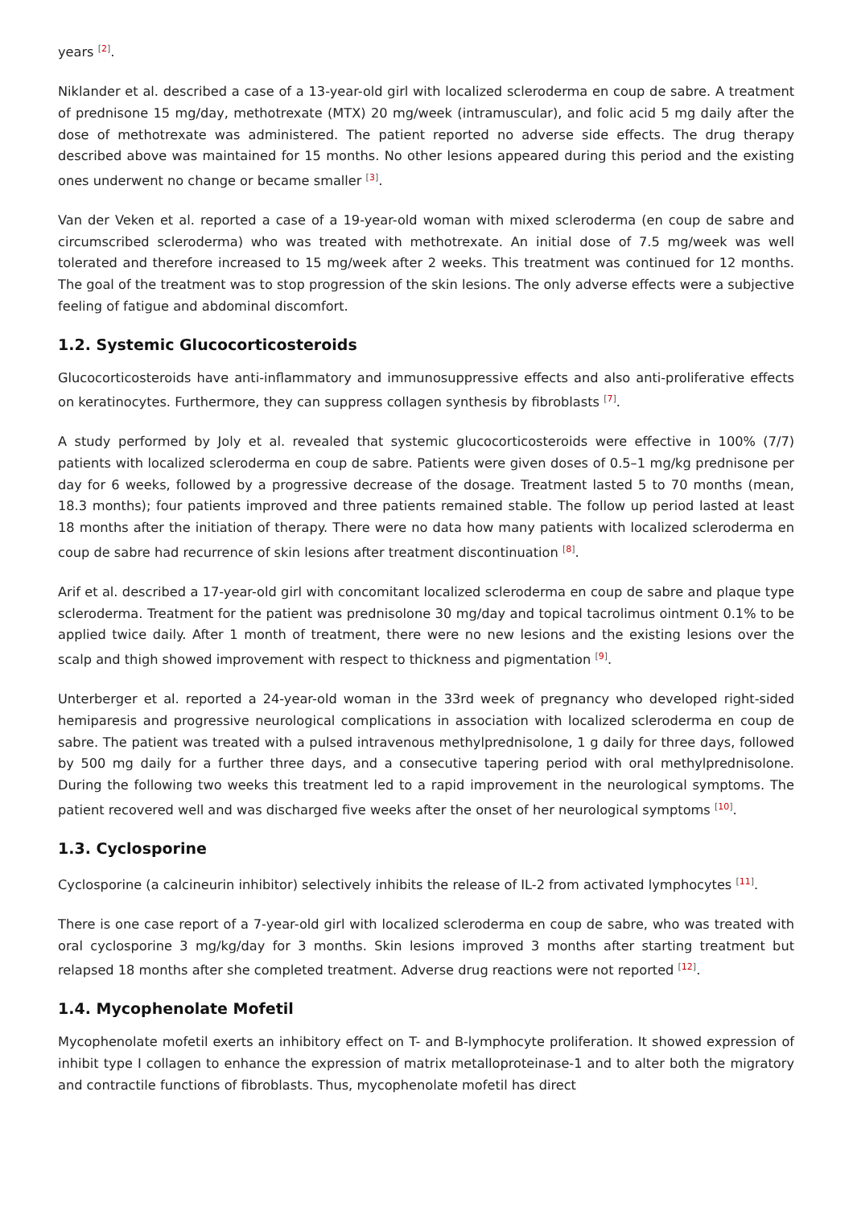years <sup>[2]</sup>.
Niklander et al. described a case of a 13-year-old girl with localized scleroderma en coup de sabre. A treatment of prednisone 15 mg/day, methotrexate (MTX) 20 mg/week (intramuscular), and folic acid 5 mg daily after the dose of methotrexate was administered. The patient reported no adverse side effects. The drug therapy described above was maintained for 15 months. No other lesions appeared during this period and the existing ones underwent no change or became smaller <sup>[3]</sup>.
Van der Veken et al. reported a case of a 19-year-old woman with mixed scleroderma (en coup de sabre and circumscribed scleroderma) who was treated with methotrexate. An initial dose of 7.5 mg/week was well tolerated and therefore increased to 15 mg/week after 2 weeks. This treatment was continued for 12 months. The goal of the treatment was to stop progression of the skin lesions. The only adverse effects were a subjective feeling of fatigue and abdominal discomfort.
1.2. Systemic Glucocorticosteroids
Glucocorticosteroids have anti-inflammatory and immunosuppressive effects and also anti-proliferative effects on keratinocytes. Furthermore, they can suppress collagen synthesis by fibroblasts <sup>[7]</sup>.
A study performed by Joly et al. revealed that systemic glucocorticosteroids were effective in 100% (7/7) patients with localized scleroderma en coup de sabre. Patients were given doses of 0.5–1 mg/kg prednisone per day for 6 weeks, followed by a progressive decrease of the dosage. Treatment lasted 5 to 70 months (mean, 18.3 months); four patients improved and three patients remained stable. The follow up period lasted at least 18 months after the initiation of therapy. There were no data how many patients with localized scleroderma en coup de sabre had recurrence of skin lesions after treatment discontinuation <sup>[8]</sup>.
Arif et al. described a 17-year-old girl with concomitant localized scleroderma en coup de sabre and plaque type scleroderma. Treatment for the patient was prednisolone 30 mg/day and topical tacrolimus ointment 0.1% to be applied twice daily. After 1 month of treatment, there were no new lesions and the existing lesions over the scalp and thigh showed improvement with respect to thickness and pigmentation <sup>[9]</sup>.
Unterberger et al. reported a 24-year-old woman in the 33rd week of pregnancy who developed right-sided hemiparesis and progressive neurological complications in association with localized scleroderma en coup de sabre. The patient was treated with a pulsed intravenous methylprednisolone, 1 g daily for three days, followed by 500 mg daily for a further three days, and a consecutive tapering period with oral methylprednisolone. During the following two weeks this treatment led to a rapid improvement in the neurological symptoms. The patient recovered well and was discharged five weeks after the onset of her neurological symptoms <sup>[10]</sup>.
1.3. Cyclosporine
Cyclosporine (a calcineurin inhibitor) selectively inhibits the release of IL-2 from activated lymphocytes <sup>[11]</sup>.
There is one case report of a 7-year-old girl with localized scleroderma en coup de sabre, who was treated with oral cyclosporine 3 mg/kg/day for 3 months. Skin lesions improved 3 months after starting treatment but relapsed 18 months after she completed treatment. Adverse drug reactions were not reported <sup>[12]</sup>.
1.4. Mycophenolate Mofetil
Mycophenolate mofetil exerts an inhibitory effect on T- and B-lymphocyte proliferation. It showed expression of inhibit type I collagen to enhance the expression of matrix metalloproteinase-1 and to alter both the migratory and contractile functions of fibroblasts. Thus, mycophenolate mofetil has direct